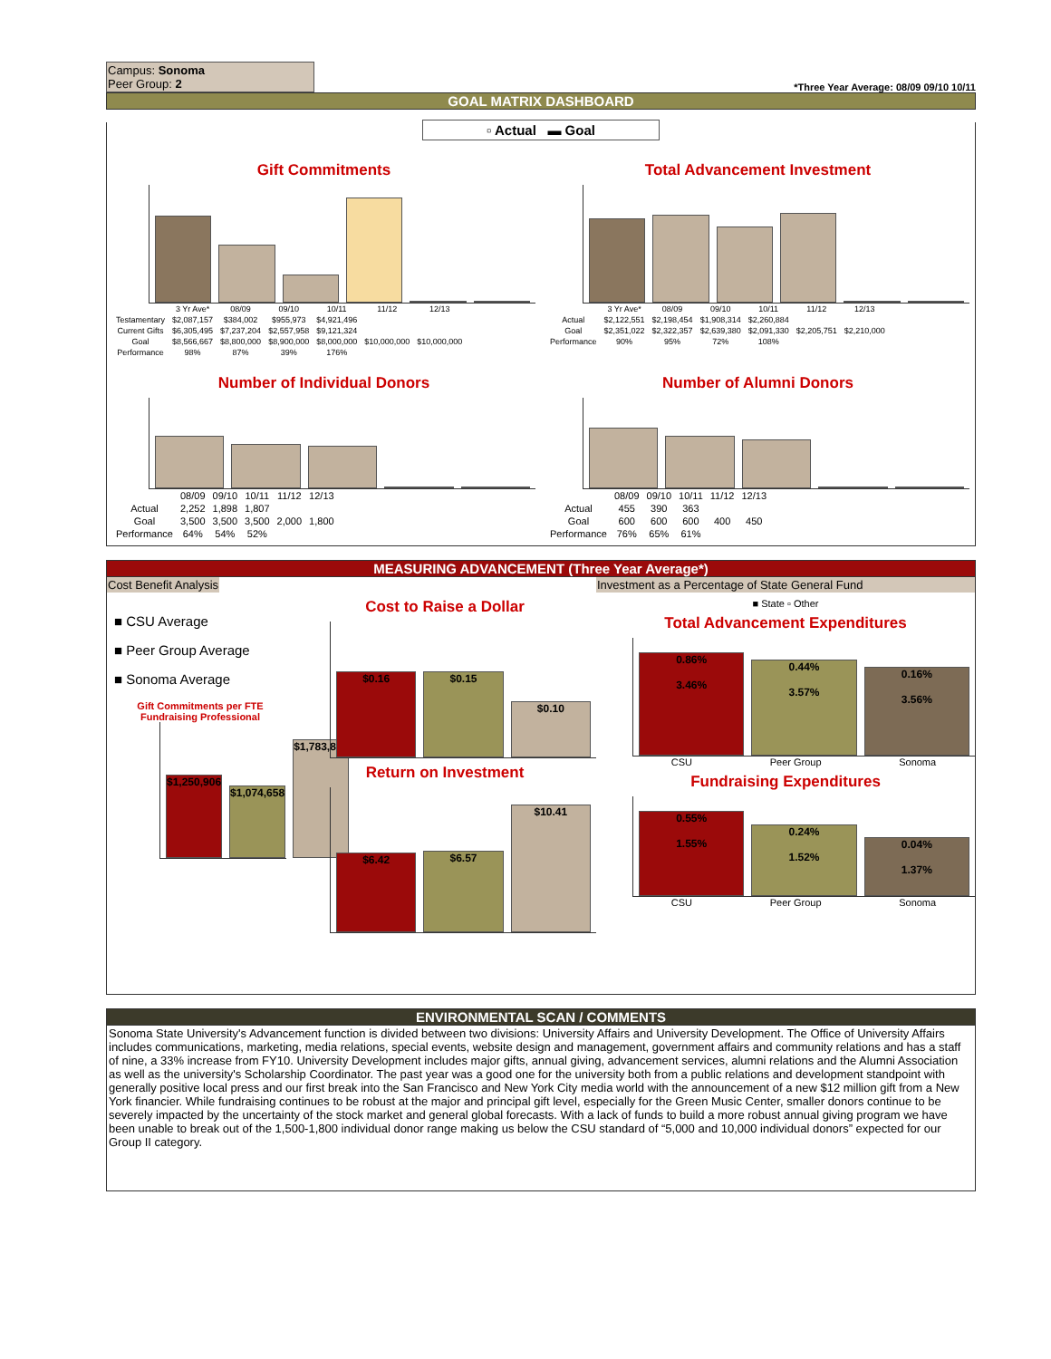Campus: Sonoma
Peer Group: 2
*Three Year Average: 08/09 09/10 10/11
GOAL MATRIX DASHBOARD
▫ Actual ▬ Goal
Gift Commitments
| | 3 Yr Ave* | 08/09 | 09/10 | 10/11 | 11/12 | 12/13 |
| --- | --- | --- | --- | --- | --- | --- |
| Testamentary | $2,087,157 | $384,002 | $955,973 | $4,921,496 | | |
| Current Gifts | $6,305,495 | $7,237,204 | $2,557,958 | $9,121,324 | | |
| Goal | $8,566,667 | $8,800,000 | $8,900,000 | $8,000,000 | $10,000,000 | $10,000,000 |
| Performance | 98% | 87% | 39% | 176% | | |
Total Advancement Investment
| | 3 Yr Ave* | 08/09 | 09/10 | 10/11 | 11/12 | 12/13 |
| --- | --- | --- | --- | --- | --- | --- |
| Actual | $2,122,551 | $2,198,454 | $1,908,314 | $2,260,884 | | |
| Goal | $2,351,022 | $2,322,357 | $2,639,380 | $2,091,330 | $2,205,751 | $2,210,000 |
| Performance | 90% | 95% | 72% | 108% | | |
Number of Individual Donors
| | 08/09 | 09/10 | 10/11 | 11/12 | 12/13 |
| --- | --- | --- | --- | --- | --- |
| Actual | 2,252 | 1,898 | 1,807 | | |
| Goal | 3,500 | 3,500 | 3,500 | 2,000 | 1,800 |
| Performance | 64% | 54% | 52% | | |
Number of Alumni Donors
| | 08/09 | 09/10 | 10/11 | 11/12 | 12/13 |
| --- | --- | --- | --- | --- | --- |
| Actual | 455 | 390 | 363 | | |
| Goal | 600 | 600 | 600 | 400 | 450 |
| Performance | 76% | 65% | 61% | | |
MEASURING ADVANCEMENT (Three Year Average*)
Cost Benefit Analysis
■ CSU Average
■ Peer Group Average
■ Sonoma Average
Gift Commitments per FTE Fundraising Professional
$1,250,906
$1,074,658
$1,783,836
Cost to Raise a Dollar
$0.16
$0.15
$0.10
Return on Investment
$6.42
$6.57
$10.41
Investment as a Percentage of State General Fund
■ State ▫ Other
Total Advancement Expenditures
0.86%
3.46%
0.44%
3.57%
0.16%
3.56%
CSU Peer Group Sonoma
Fundraising Expenditures
0.55%
1.55%
0.24%
1.52%
0.04%
1.37%
CSU Peer Group Sonoma
ENVIRONMENTAL SCAN / COMMENTS
Sonoma State University's Advancement function is divided between two divisions: University Affairs and University Development. The Office of University Affairs includes communications, marketing, media relations, special events, website design and management, government affairs and community relations and has a staff of nine, a 33% increase from FY10. University Development includes major gifts, annual giving, advancement services, alumni relations and the Alumni Association as well as the university's Scholarship Coordinator. The past year was a good one for the university both from a public relations and development standpoint with generally positive local press and our first break into the San Francisco and New York City media world with the announcement of a new $12 million gift from a New York financier. While fundraising continues to be robust at the major and principal gift level, especially for the Green Music Center, smaller donors continue to be severely impacted by the uncertainty of the stock market and general global forecasts. With a lack of funds to build a more robust annual giving program we have been unable to break out of the 1,500-1,800 individual donor range making us below the CSU standard of “5,000 and 10,000 individual donors” expected for our Group II category.